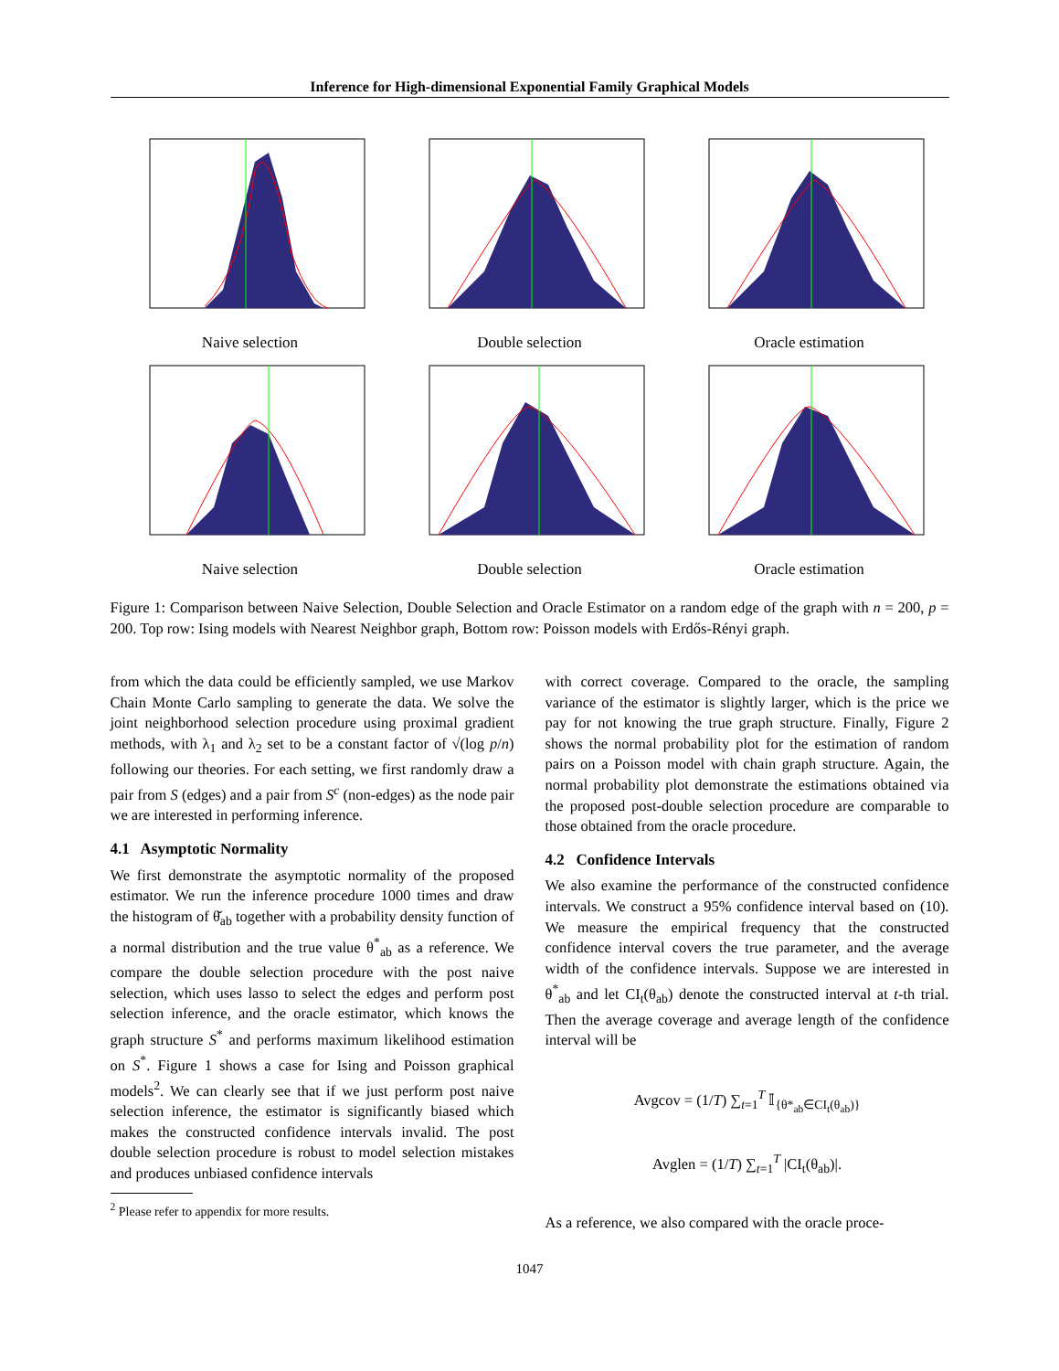Inference for High-dimensional Exponential Family Graphical Models
Naive selection
Double selection
Oracle estimation
Naive selection
Double selection
Oracle estimation
Figure 1: Comparison between Naive Selection, Double Selection and Oracle Estimator on a random edge of the graph with n = 200, p = 200. Top row: Ising models with Nearest Neighbor graph, Bottom row: Poisson models with Erdős-Rényi graph.
from which the data could be efficiently sampled, we use Markov Chain Monte Carlo sampling to generate the data. We solve the joint neighborhood selection procedure using proximal gradient methods, with λ<sub>1</sub> and λ<sub>2</sub> set to be a constant factor of √(log p/n) following our theories. For each setting, we first randomly draw a pair from S (edges) and a pair from S<sup>c</sup> (non-edges) as the node pair we are interested in performing inference.
4.1 Asymptotic Normality
We first demonstrate the asymptotic normality of the proposed estimator. We run the inference procedure 1000 times and draw the histogram of θ̌<sub>ab</sub> together with a probability density function of a normal distribution and the true value θ<sup>*</sup><sub>ab</sub> as a reference. We compare the double selection procedure with the post naive selection, which uses lasso to select the edges and perform post selection inference, and the oracle estimator, which knows the graph structure S<sup>*</sup> and performs maximum likelihood estimation on S<sup>*</sup>. Figure 1 shows a case for Ising and Poisson graphical models<sup>2</sup>. We can clearly see that if we just perform post naive selection inference, the estimator is significantly biased which makes the constructed confidence intervals invalid. The post double selection procedure is robust to model selection mistakes and produces unbiased confidence intervals
<sup>2</sup> Please refer to appendix for more results.
with correct coverage. Compared to the oracle, the sampling variance of the estimator is slightly larger, which is the price we pay for not knowing the true graph structure. Finally, Figure 2 shows the normal probability plot for the estimation of random pairs on a Poisson model with chain graph structure. Again, the normal probability plot demonstrate the estimations obtained via the proposed post-double selection procedure are comparable to those obtained from the oracle procedure.
4.2 Confidence Intervals
We also examine the performance of the constructed confidence intervals. We construct a 95% confidence interval based on (10). We measure the empirical frequency that the constructed confidence interval covers the true parameter, and the average width of the confidence intervals. Suppose we are interested in θ<sup>*</sup><sub>ab</sub> and let CI<sub>t</sub>(θ<sub>ab</sub>) denote the constructed interval at t-th trial. Then the average coverage and average length of the confidence interval will be
Avgcov = (1/T) ∑<sub>t=1</sub><sup>T</sup> 𝕀<sub>{θ*<sub>ab</sub>∈CI<sub>t</sub>(θ<sub>ab</sub>)}</sub>
Avglen = (1/T) ∑<sub>t=1</sub><sup>T</sup> |CI<sub>t</sub>(θ<sub>ab</sub>)|.
As a reference, we also compared with the oracle proce-
1047